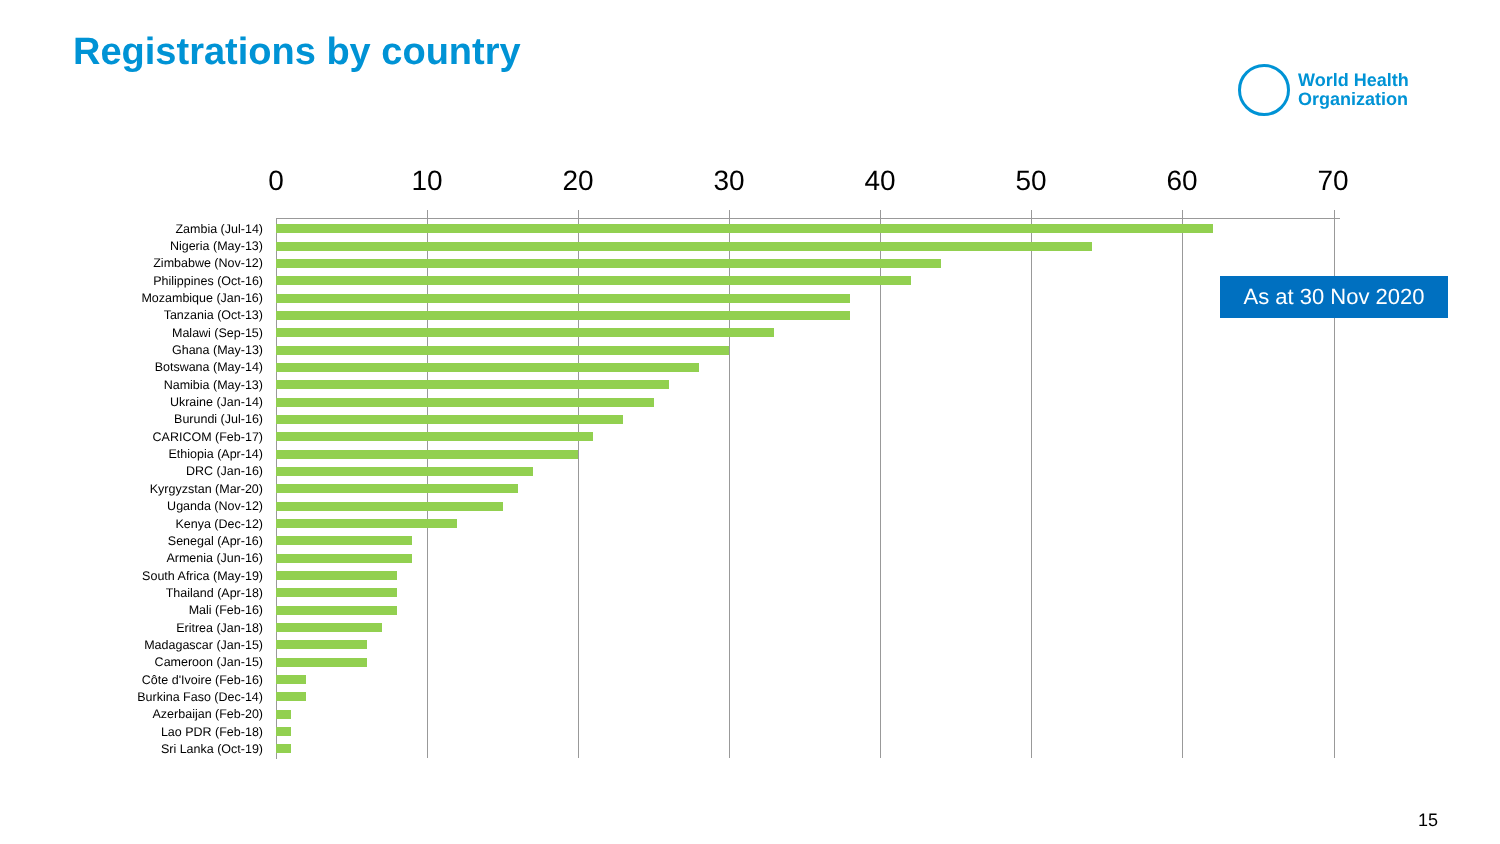Registrations by country
World Health
Organization
0 10 20 30 40 50 60 70
Zambia (Jul-14)
Nigeria (May-13)
Zimbabwe (Nov-12)
Philippines (Oct-16)
Mozambique (Jan-16)
Tanzania (Oct-13)
Malawi (Sep-15)
Ghana (May-13)
Botswana (May-14)
Namibia (May-13)
Ukraine (Jan-14)
Burundi (Jul-16)
CARICOM (Feb-17)
Ethiopia (Apr-14)
DRC (Jan-16)
Kyrgyzstan (Mar-20)
Uganda (Nov-12)
Kenya (Dec-12)
Senegal (Apr-16)
Armenia (Jun-16)
South Africa (May-19)
Thailand (Apr-18)
Mali (Feb-16)
Eritrea (Jan-18)
Madagascar (Jan-15)
Cameroon (Jan-15)
Côte d'Ivoire (Feb-16)
Burkina Faso (Dec-14)
Azerbaijan (Feb-20)
Lao PDR (Feb-18)
Sri Lanka (Oct-19)
As at 30 Nov 2020
15